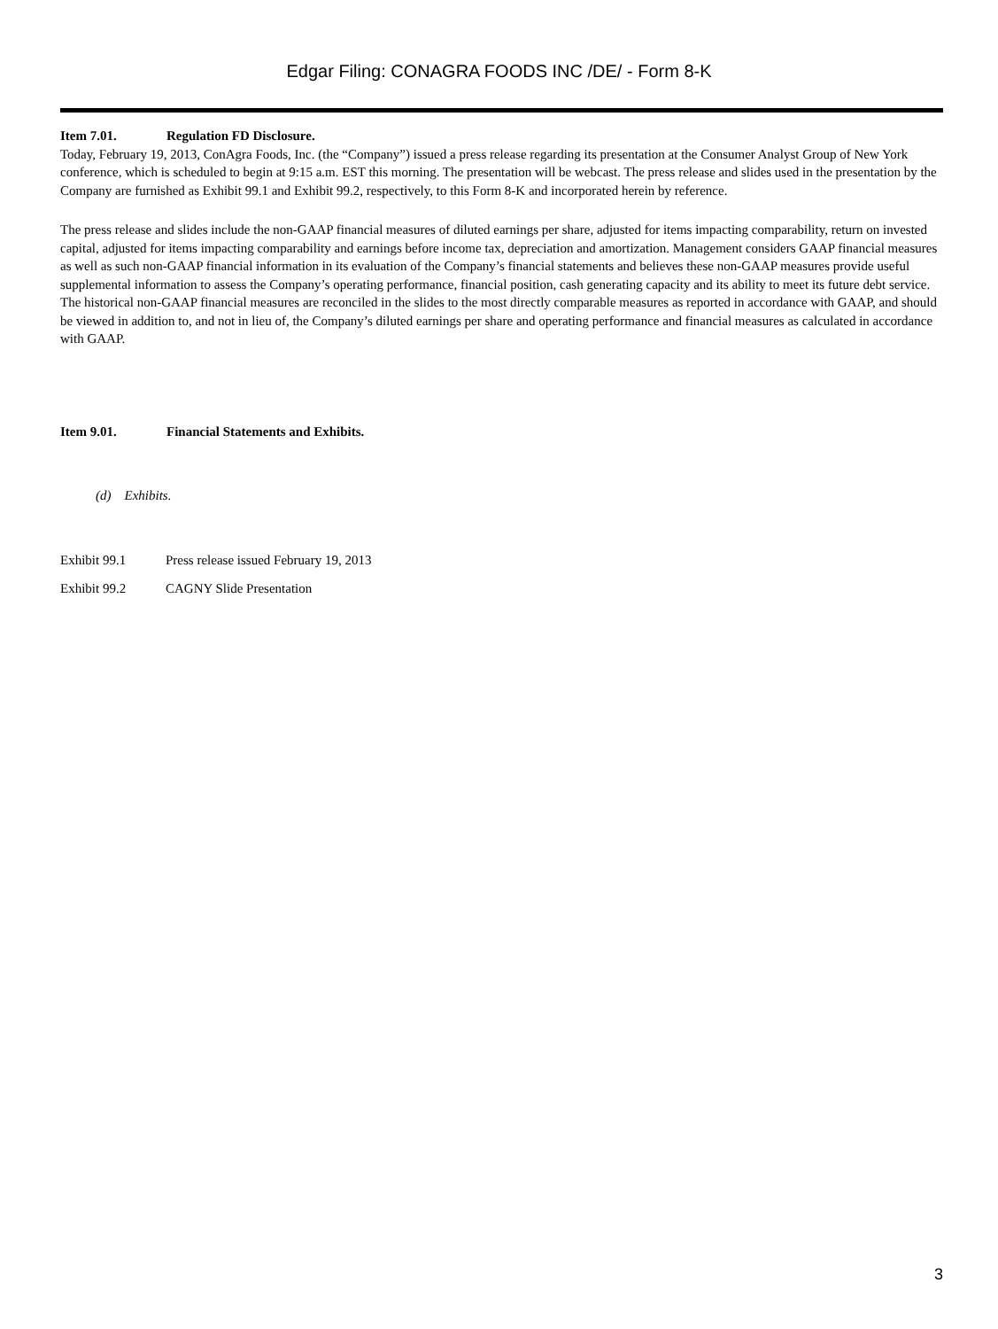Edgar Filing: CONAGRA FOODS INC /DE/ - Form 8-K
Item 7.01. Regulation FD Disclosure.
Today, February 19, 2013, ConAgra Foods, Inc. (the “Company”) issued a press release regarding its presentation at the Consumer Analyst Group of New York conference, which is scheduled to begin at 9:15 a.m. EST this morning. The presentation will be webcast. The press release and slides used in the presentation by the Company are furnished as Exhibit 99.1 and Exhibit 99.2, respectively, to this Form 8-K and incorporated herein by reference.
The press release and slides include the non-GAAP financial measures of diluted earnings per share, adjusted for items impacting comparability, return on invested capital, adjusted for items impacting comparability and earnings before income tax, depreciation and amortization. Management considers GAAP financial measures as well as such non-GAAP financial information in its evaluation of the Company’s financial statements and believes these non-GAAP measures provide useful supplemental information to assess the Company’s operating performance, financial position, cash generating capacity and its ability to meet its future debt service. The historical non-GAAP financial measures are reconciled in the slides to the most directly comparable measures as reported in accordance with GAAP, and should be viewed in addition to, and not in lieu of, the Company’s diluted earnings per share and operating performance and financial measures as calculated in accordance with GAAP.
Item 9.01. Financial Statements and Exhibits.
(d) Exhibits.
Exhibit 99.1 Press release issued February 19, 2013
Exhibit 99.2 CAGNY Slide Presentation
3